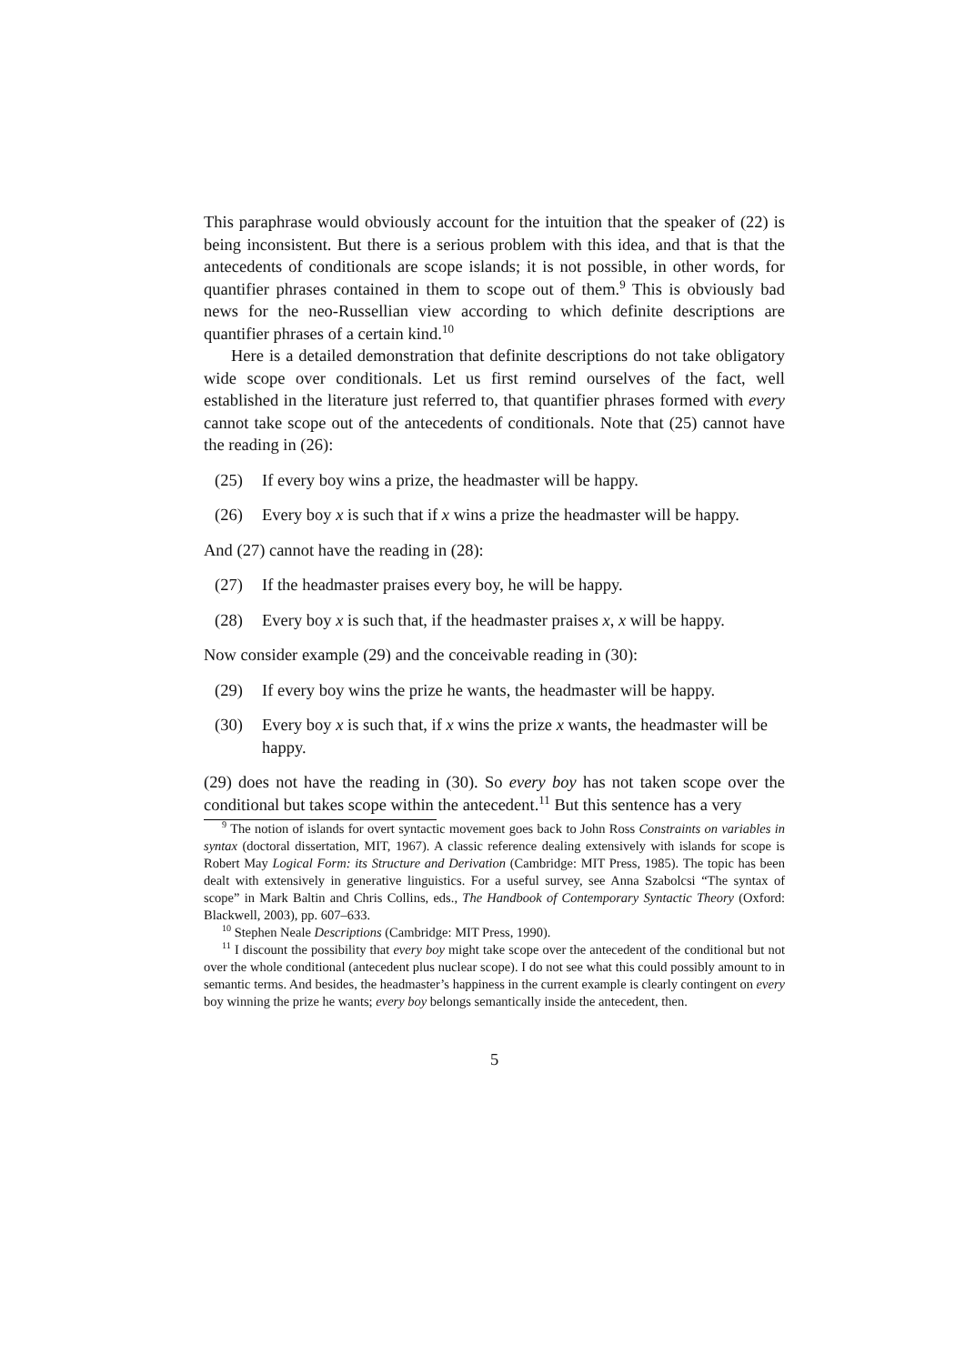This paraphrase would obviously account for the intuition that the speaker of (22) is being inconsistent. But there is a serious problem with this idea, and that is that the antecedents of conditionals are scope islands; it is not possible, in other words, for quantifier phrases contained in them to scope out of them.<sup>9</sup> This is obviously bad news for the neo-Russellian view according to which definite descriptions are quantifier phrases of a certain kind.<sup>10</sup>
Here is a detailed demonstration that definite descriptions do not take obligatory wide scope over conditionals. Let us first remind ourselves of the fact, well established in the literature just referred to, that quantifier phrases formed with every cannot take scope out of the antecedents of conditionals. Note that (25) cannot have the reading in (26):
(25) If every boy wins a prize, the headmaster will be happy.
(26) Every boy x is such that if x wins a prize the headmaster will be happy.
And (27) cannot have the reading in (28):
(27) If the headmaster praises every boy, he will be happy.
(28) Every boy x is such that, if the headmaster praises x, x will be happy.
Now consider example (29) and the conceivable reading in (30):
(29) If every boy wins the prize he wants, the headmaster will be happy.
(30) Every boy x is such that, if x wins the prize x wants, the headmaster will be happy.
(29) does not have the reading in (30). So every boy has not taken scope over the conditional but takes scope within the antecedent.<sup>11</sup> But this sentence has a very
<sup>9</sup> The notion of islands for overt syntactic movement goes back to John Ross Constraints on variables in syntax (doctoral dissertation, MIT, 1967). A classic reference dealing extensively with islands for scope is Robert May Logical Form: its Structure and Derivation (Cambridge: MIT Press, 1985). The topic has been dealt with extensively in generative linguistics. For a useful survey, see Anna Szabolcsi “The syntax of scope” in Mark Baltin and Chris Collins, eds., The Handbook of Contemporary Syntactic Theory (Oxford: Blackwell, 2003), pp. 607–633.
<sup>10</sup> Stephen Neale Descriptions (Cambridge: MIT Press, 1990).
<sup>11</sup> I discount the possibility that every boy might take scope over the antecedent of the conditional but not over the whole conditional (antecedent plus nuclear scope). I do not see what this could possibly amount to in semantic terms. And besides, the headmaster’s happiness in the current example is clearly contingent on every boy winning the prize he wants; every boy belongs semantically inside the antecedent, then.
5